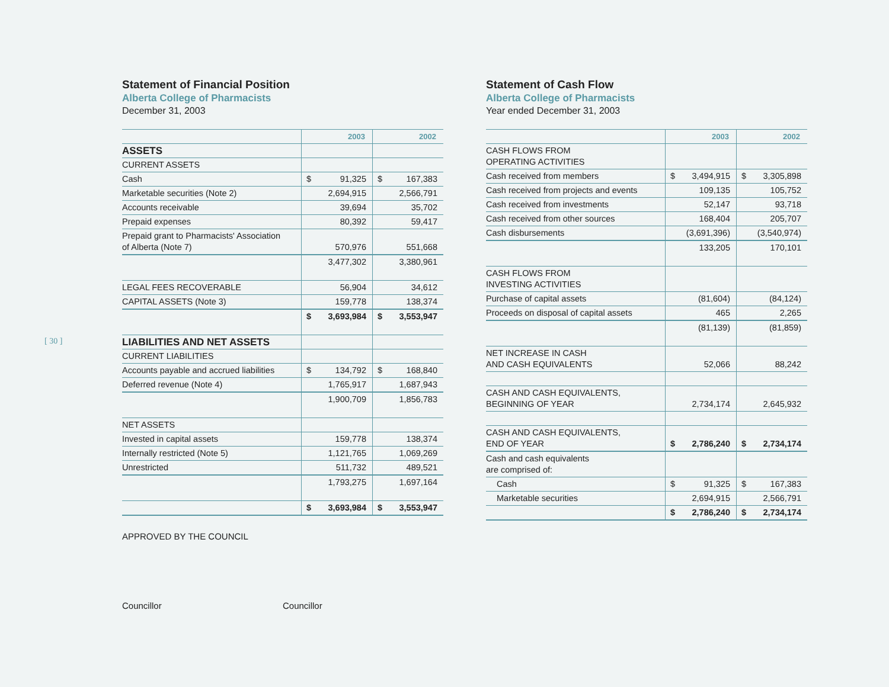[ 30 ]
Statement of Financial Position
Alberta College of Pharmacists
December 31, 2003
| | 2003 | 2002 |
| --- | --- | --- |
| ASSETS | | |
| CURRENT ASSETS | | |
| Cash | $ 91,325 | $ 167,383 |
| Marketable securities (Note 2) | 2,694,915 | 2,566,791 |
| Accounts receivable | 39,694 | 35,702 |
| Prepaid expenses | 80,392 | 59,417 |
| Prepaid grant to Pharmacists' Association of Alberta (Note 7) | 570,976 | 551,668 |
| | 3,477,302 | 3,380,961 |
| LEGAL FEES RECOVERABLE | 56,904 | 34,612 |
| CAPITAL ASSETS (Note 3) | 159,778 | 138,374 |
| | $ 3,693,984 | $ 3,553,947 |
| LIABILITIES AND NET ASSETS | | |
| CURRENT LIABILITIES | | |
| Accounts payable and accrued liabilities | $ 134,792 | $ 168,840 |
| Deferred revenue (Note 4) | 1,765,917 | 1,687,943 |
| | 1,900,709 | 1,856,783 |
| NET ASSETS | | |
| Invested in capital assets | 159,778 | 138,374 |
| Internally restricted (Note 5) | 1,121,765 | 1,069,269 |
| Unrestricted | 511,732 | 489,521 |
| | 1,793,275 | 1,697,164 |
| | $ 3,693,984 | $ 3,553,947 |
APPROVED BY THE COUNCIL
Councillor Councillor
Statement of Cash Flow
Alberta College of Pharmacists
Year ended December 31, 2003
| | 2003 | 2002 |
| --- | --- | --- |
| CASH FLOWS FROM OPERATING ACTIVITIES | | |
| Cash received from members | $ 3,494,915 | $ 3,305,898 |
| Cash received from projects and events | 109,135 | 105,752 |
| Cash received from investments | 52,147 | 93,718 |
| Cash received from other sources | 168,404 | 205,707 |
| Cash disbursements | (3,691,396) | (3,540,974) |
| | 133,205 | 170,101 |
| CASH FLOWS FROM INVESTING ACTIVITIES | | |
| Purchase of capital assets | (81,604) | (84,124) |
| Proceeds on disposal of capital assets | 465 | 2,265 |
| | (81,139) | (81,859) |
| NET INCREASE IN CASH AND CASH EQUIVALENTS | 52,066 | 88,242 |
| CASH AND CASH EQUIVALENTS, BEGINNING OF YEAR | 2,734,174 | 2,645,932 |
| CASH AND CASH EQUIVALENTS, END OF YEAR | $ 2,786,240 | $ 2,734,174 |
| Cash and cash equivalents are comprised of: | | |
| Cash | $ 91,325 | $ 167,383 |
| Marketable securities | 2,694,915 | 2,566,791 |
| | $ 2,786,240 | $ 2,734,174 |